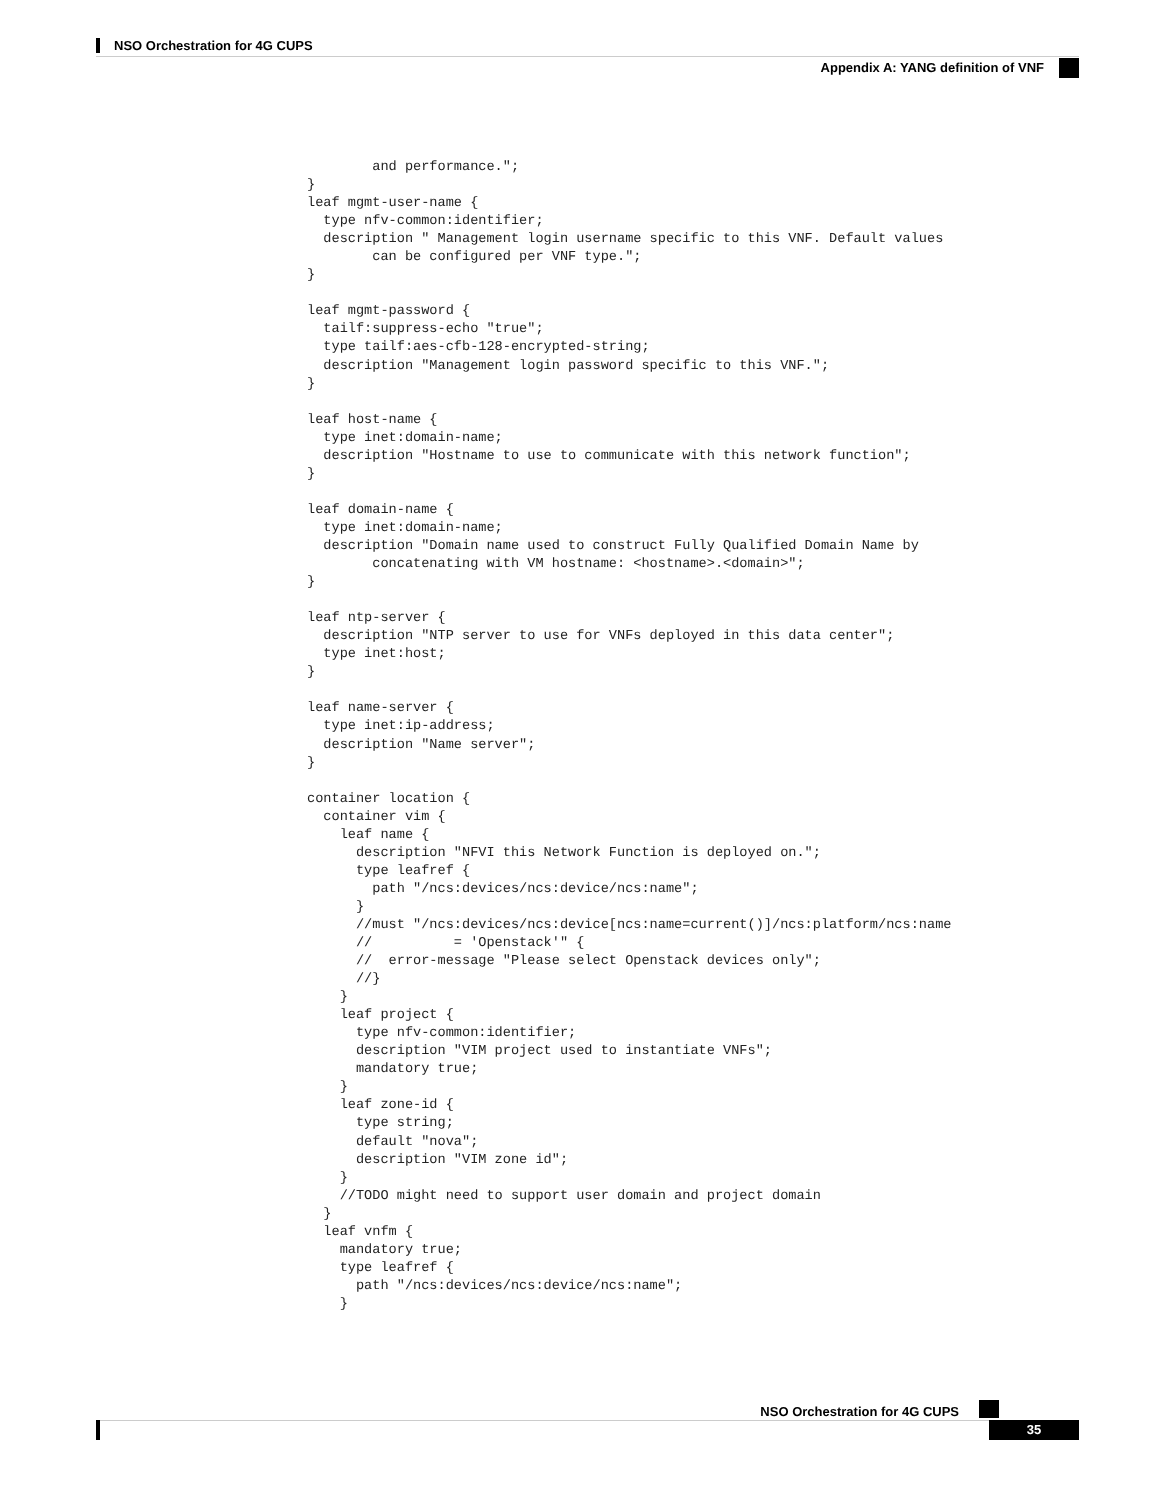NSO Orchestration for 4G CUPS
Appendix A: YANG definition of VNF
        and performance.";
}
leaf mgmt-user-name {
  type nfv-common:identifier;
  description " Management login username specific to this VNF. Default values
        can be configured per VNF type.";
}

leaf mgmt-password {
  tailf:suppress-echo "true";
  type tailf:aes-cfb-128-encrypted-string;
  description "Management login password specific to this VNF.";
}

leaf host-name {
  type inet:domain-name;
  description "Hostname to use to communicate with this network function";
}

leaf domain-name {
  type inet:domain-name;
  description "Domain name used to construct Fully Qualified Domain Name by
        concatenating with VM hostname: <hostname>.<domain>";
}

leaf ntp-server {
  description "NTP server to use for VNFs deployed in this data center";
  type inet:host;
}

leaf name-server {
  type inet:ip-address;
  description "Name server";
}

container location {
  container vim {
    leaf name {
      description "NFVI this Network Function is deployed on.";
      type leafref {
        path "/ncs:devices/ncs:device/ncs:name";
      }
      //must "/ncs:devices/ncs:device[ncs:name=current()]/ncs:platform/ncs:name
      //          = 'Openstack'" {
      //  error-message "Please select Openstack devices only";
      //}
    }
    leaf project {
      type nfv-common:identifier;
      description "VIM project used to instantiate VNFs";
      mandatory true;
    }
    leaf zone-id {
      type string;
      default "nova";
      description "VIM zone id";
    }
    //TODO might need to support user domain and project domain
  }
  leaf vnfm {
    mandatory true;
    type leafref {
      path "/ncs:devices/ncs:device/ncs:name";
    }
NSO Orchestration for 4G CUPS
35